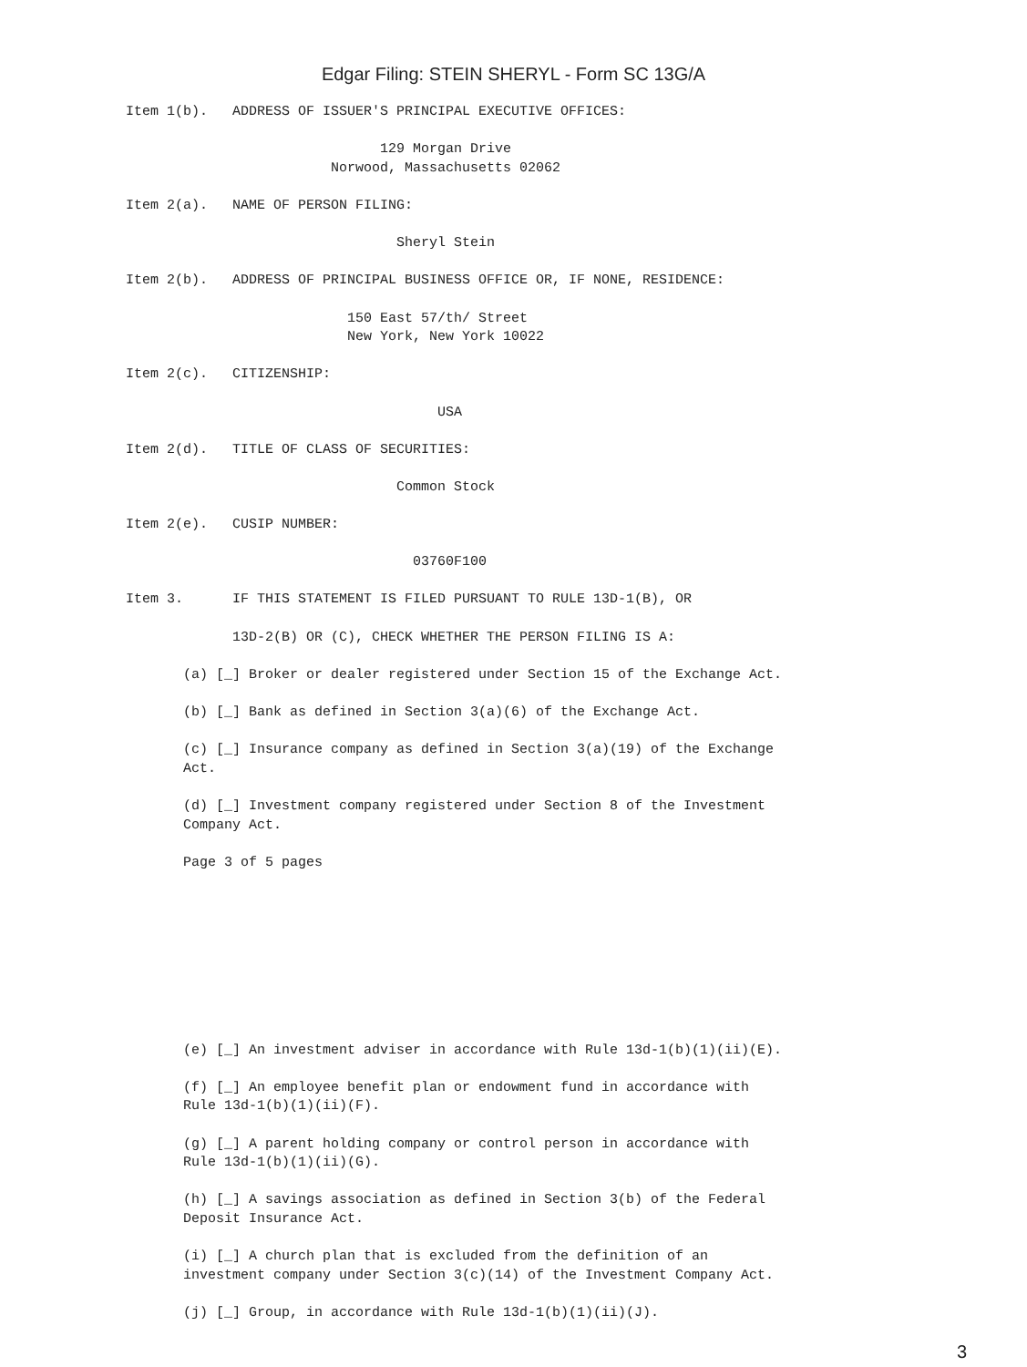Edgar Filing: STEIN SHERYL - Form SC 13G/A
Item 1(b).   ADDRESS OF ISSUER'S PRINCIPAL EXECUTIVE OFFICES:

                               129 Morgan Drive
                         Norwood, Massachusetts 02062

Item 2(a).   NAME OF PERSON FILING:

                                 Sheryl Stein

Item 2(b).   ADDRESS OF PRINCIPAL BUSINESS OFFICE OR, IF NONE, RESIDENCE:

                           150 East 57/th/ Street
                           New York, New York 10022

Item 2(c).   CITIZENSHIP:

                                      USA

Item 2(d).   TITLE OF CLASS OF SECURITIES:

                                 Common Stock

Item 2(e).   CUSIP NUMBER:

                                   03760F100

Item 3.      IF THIS STATEMENT IS FILED PURSUANT TO RULE 13D-1(B), OR

             13D-2(B) OR (C), CHECK WHETHER THE PERSON FILING IS A:

       (a) [_] Broker or dealer registered under Section 15 of the Exchange Act.

       (b) [_] Bank as defined in Section 3(a)(6) of the Exchange Act.

       (c) [_] Insurance company as defined in Section 3(a)(19) of the Exchange
       Act.

       (d) [_] Investment company registered under Section 8 of the Investment
       Company Act.

       Page 3 of 5 pages









       (e) [_] An investment adviser in accordance with Rule 13d-1(b)(1)(ii)(E).

       (f) [_] An employee benefit plan or endowment fund in accordance with
       Rule 13d-1(b)(1)(ii)(F).

       (g) [_] A parent holding company or control person in accordance with
       Rule 13d-1(b)(1)(ii)(G).

       (h) [_] A savings association as defined in Section 3(b) of the Federal
       Deposit Insurance Act.

       (i) [_] A church plan that is excluded from the definition of an
       investment company under Section 3(c)(14) of the Investment Company Act.

       (j) [_] Group, in accordance with Rule 13d-1(b)(1)(ii)(J).
3